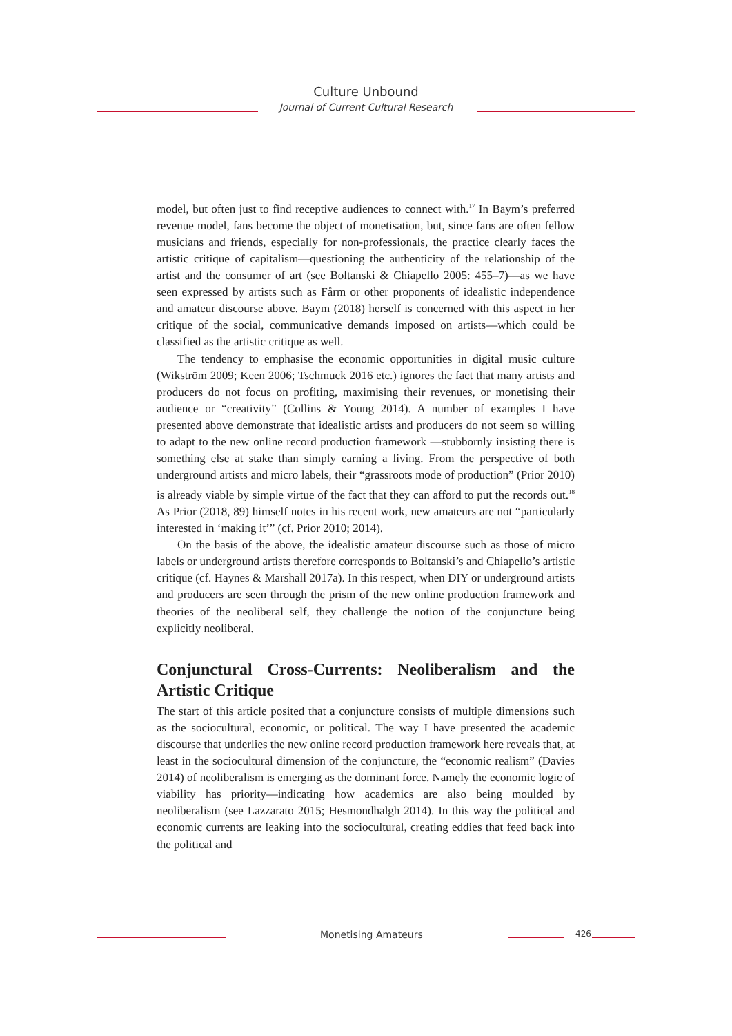Culture Unbound
Journal of Current Cultural Research
model, but often just to find receptive audiences to connect with.<sup>17</sup> In Baym’s preferred revenue model, fans become the object of monetisation, but, since fans are often fellow musicians and friends, especially for non-professionals, the practice clearly faces the artistic critique of capitalism—questioning the authenticity of the relationship of the artist and the consumer of art (see Boltanski & Chiapello 2005: 455–7)—as we have seen expressed by artists such as Fårm or other proponents of idealistic independence and amateur discourse above. Baym (2018) herself is concerned with this aspect in her critique of the social, communicative demands imposed on artists—which could be classified as the artistic critique as well.
The tendency to emphasise the economic opportunities in digital music culture (Wikström 2009; Keen 2006; Tschmuck 2016 etc.) ignores the fact that many artists and producers do not focus on profiting, maximising their revenues, or monetising their audience or “creativity” (Collins & Young 2014). A number of examples I have presented above demonstrate that idealistic artists and producers do not seem so willing to adapt to the new online record production framework —stubbornly insisting there is something else at stake than simply earning a living. From the perspective of both underground artists and micro labels, their “grassroots mode of production” (Prior 2010) is already viable by simple virtue of the fact that they can afford to put the records out.<sup>18</sup> As Prior (2018, 89) himself notes in his recent work, new amateurs are not “particularly interested in ‘making it’” (cf. Prior 2010; 2014).
On the basis of the above, the idealistic amateur discourse such as those of micro labels or underground artists therefore corresponds to Boltanski’s and Chiapello’s artistic critique (cf. Haynes & Marshall 2017a). In this respect, when DIY or underground artists and producers are seen through the prism of the new online production framework and theories of the neoliberal self, they challenge the notion of the conjuncture being explicitly neoliberal.
Conjunctural Cross-Currents: Neoliberalism and the Artistic Critique
The start of this article posited that a conjuncture consists of multiple dimensions such as the sociocultural, economic, or political. The way I have presented the academic discourse that underlies the new online record production framework here reveals that, at least in the sociocultural dimension of the conjuncture, the “economic realism” (Davies 2014) of neoliberalism is emerging as the dominant force. Namely the economic logic of viability has priority—indicating how academics are also being moulded by neoliberalism (see Lazzarato 2015; Hesmondhalgh 2014). In this way the political and economic currents are leaking into the sociocultural, creating eddies that feed back into the political and
Monetising Amateurs 426